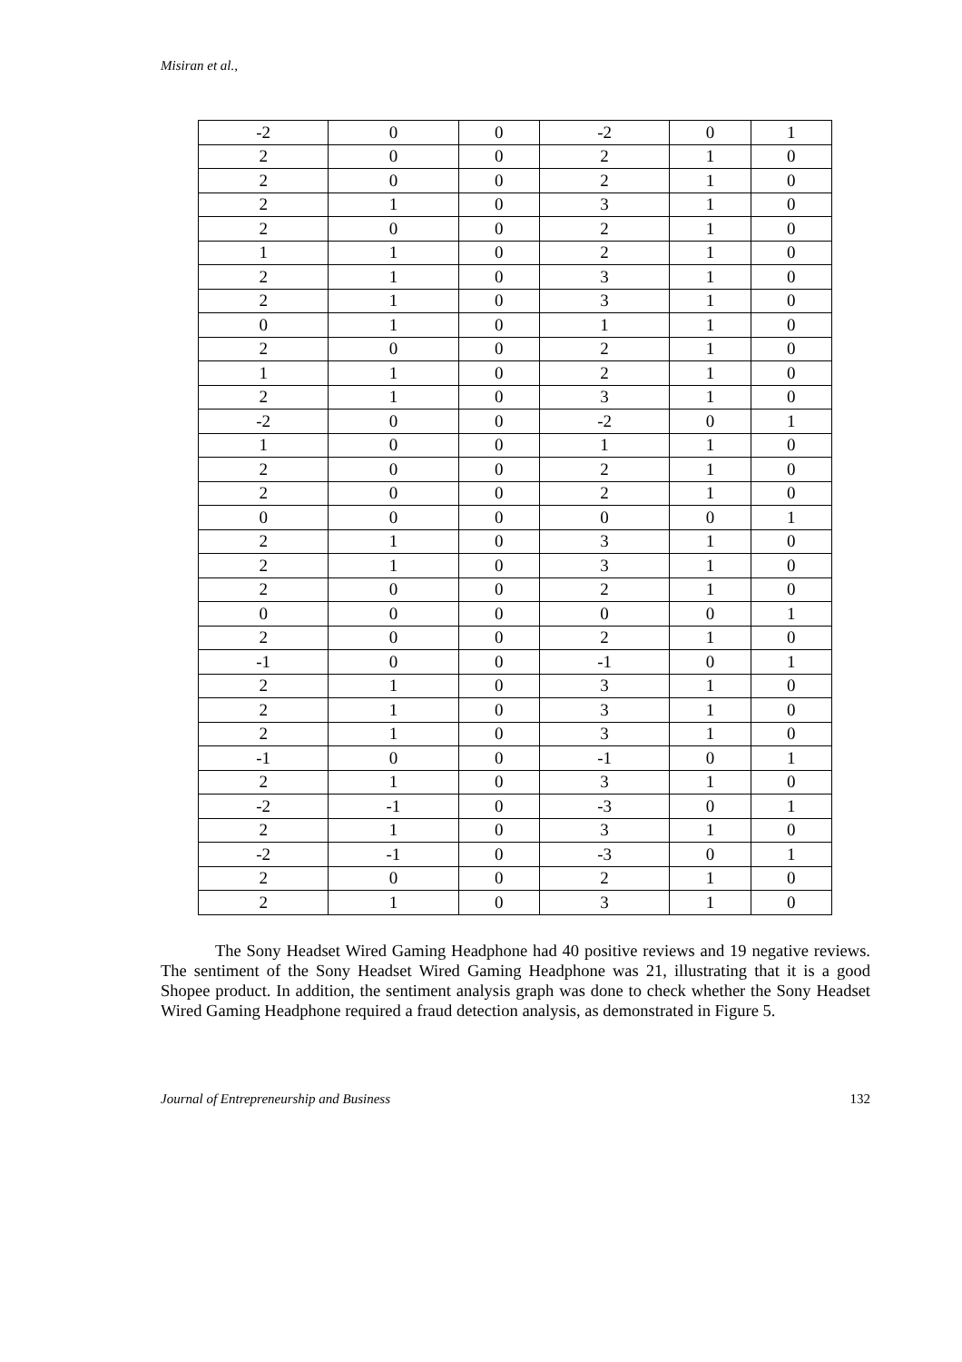Misiran et al.,
| -2 | 0 | 0 | -2 | 0 | 1 |
| 2 | 0 | 0 | 2 | 1 | 0 |
| 2 | 0 | 0 | 2 | 1 | 0 |
| 2 | 1 | 0 | 3 | 1 | 0 |
| 2 | 0 | 0 | 2 | 1 | 0 |
| 1 | 1 | 0 | 2 | 1 | 0 |
| 2 | 1 | 0 | 3 | 1 | 0 |
| 2 | 1 | 0 | 3 | 1 | 0 |
| 0 | 1 | 0 | 1 | 1 | 0 |
| 2 | 0 | 0 | 2 | 1 | 0 |
| 1 | 1 | 0 | 2 | 1 | 0 |
| 2 | 1 | 0 | 3 | 1 | 0 |
| -2 | 0 | 0 | -2 | 0 | 1 |
| 1 | 0 | 0 | 1 | 1 | 0 |
| 2 | 0 | 0 | 2 | 1 | 0 |
| 2 | 0 | 0 | 2 | 1 | 0 |
| 0 | 0 | 0 | 0 | 0 | 1 |
| 2 | 1 | 0 | 3 | 1 | 0 |
| 2 | 1 | 0 | 3 | 1 | 0 |
| 2 | 0 | 0 | 2 | 1 | 0 |
| 0 | 0 | 0 | 0 | 0 | 1 |
| 2 | 0 | 0 | 2 | 1 | 0 |
| -1 | 0 | 0 | -1 | 0 | 1 |
| 2 | 1 | 0 | 3 | 1 | 0 |
| 2 | 1 | 0 | 3 | 1 | 0 |
| 2 | 1 | 0 | 3 | 1 | 0 |
| -1 | 0 | 0 | -1 | 0 | 1 |
| 2 | 1 | 0 | 3 | 1 | 0 |
| -2 | -1 | 0 | -3 | 0 | 1 |
| 2 | 1 | 0 | 3 | 1 | 0 |
| -2 | -1 | 0 | -3 | 0 | 1 |
| 2 | 0 | 0 | 2 | 1 | 0 |
| 2 | 1 | 0 | 3 | 1 | 0 |
The Sony Headset Wired Gaming Headphone had 40 positive reviews and 19 negative reviews. The sentiment of the Sony Headset Wired Gaming Headphone was 21, illustrating that it is a good Shopee product. In addition, the sentiment analysis graph was done to check whether the Sony Headset Wired Gaming Headphone required a fraud detection analysis, as demonstrated in Figure 5.
Journal of Entrepreneurship and Business 132